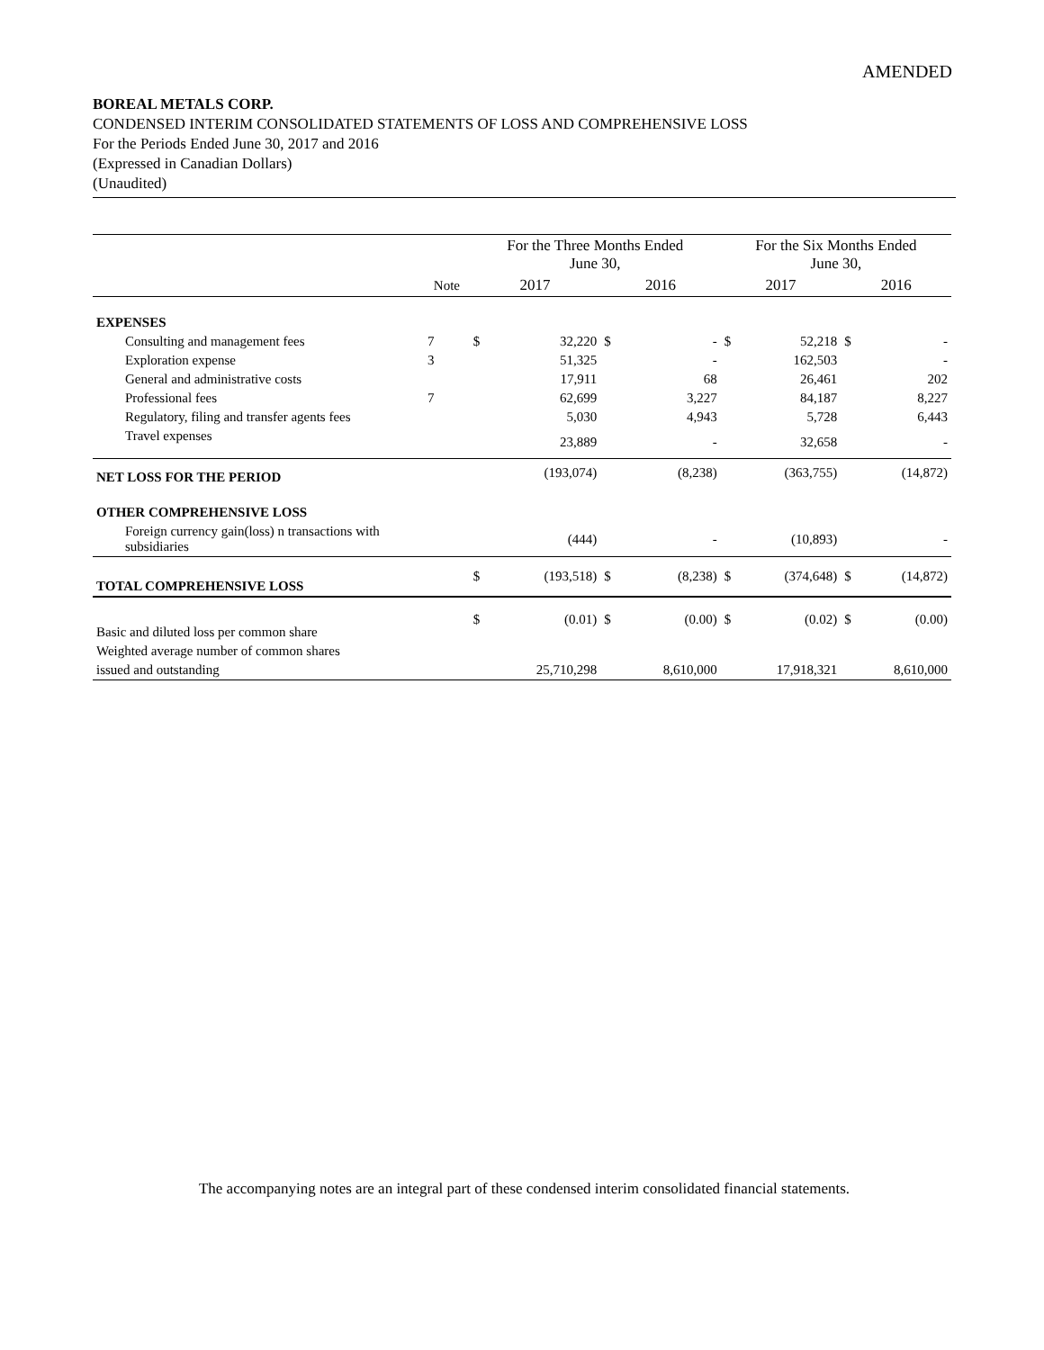AMENDED
BOREAL METALS CORP.
CONDENSED INTERIM CONSOLIDATED STATEMENTS OF LOSS AND COMPREHENSIVE LOSS
For the Periods Ended June 30, 2017 and 2016
(Expressed in Canadian Dollars)
(Unaudited)
| | | For the Three Months Ended June 30, | | | | For the Six Months Ended June 30, | | | |
| --- | --- | --- | --- | --- | --- | --- | --- | --- | --- |
| | Note | 2017 | | 2016 | | 2017 | | 2016 | |
| EXPENSES | | | | | | | | | |
| Consulting and management fees | 7 | $ | 32,220 | $ | - | $ | 52,218 | $ | - |
| Exploration expense | 3 | | 51,325 | | - | | 162,503 | | - |
| General and administrative costs | | | 17,911 | | 68 | | 26,461 | | 202 |
| Professional fees | 7 | | 62,699 | | 3,227 | | 84,187 | | 8,227 |
| Regulatory, filing and transfer agents fees | | | 5,030 | | 4,943 | | 5,728 | | 6,443 |
| Travel expenses | | | 23,889 | | - | | 32,658 | | - |
| NET LOSS FOR THE PERIOD | | | (193,074) | | (8,238) | | (363,755) | | (14,872) |
| OTHER COMPREHENSIVE LOSS | | | | | | | | | |
| Foreign currency gain(loss) n transactions with subsidiaries | | | (444) | | - | | (10,893) | | - |
| TOTAL COMPREHENSIVE LOSS | | $ | (193,518) | $ | (8,238) | $ | (374,648) | $ | (14,872) |
| Basic and diluted loss per common share | | $ | (0.01) | $ | (0.00) | $ | (0.02) | $ | (0.00) |
| Weighted average number of common shares | | | | | | | | | |
| issued and outstanding | | | 25,710,298 | | 8,610,000 | | 17,918,321 | | 8,610,000 |
The accompanying notes are an integral part of these condensed interim consolidated financial statements.